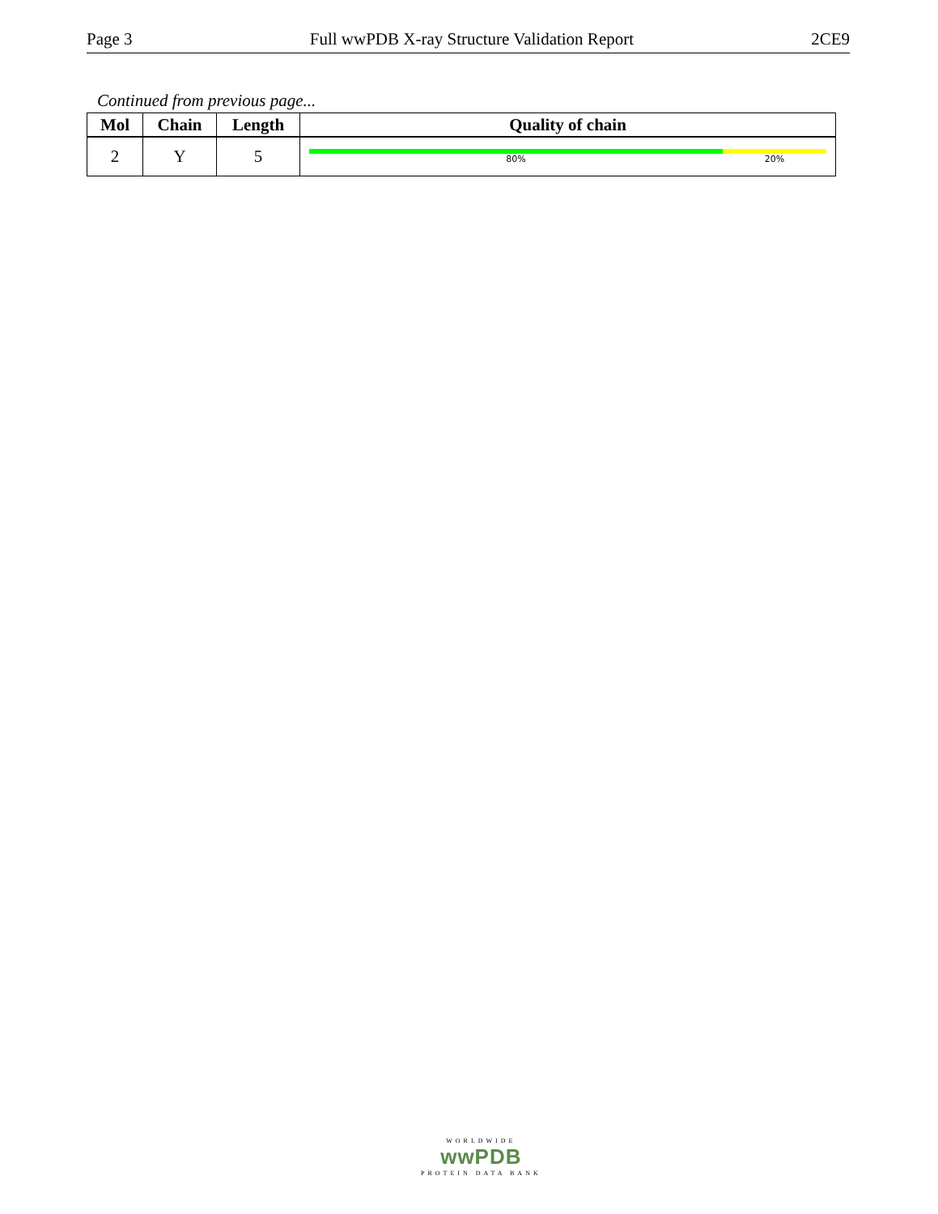Page 3 Full wwPDB X-ray Structure Validation Report 2CE9
Continued from previous page...
| Mol | Chain | Length | Quality of chain |
| --- | --- | --- | --- |
| 2 | Y | 5 | 80% 20% |
WORLDWIDE
wwPDB
PROTEIN DATA BANK